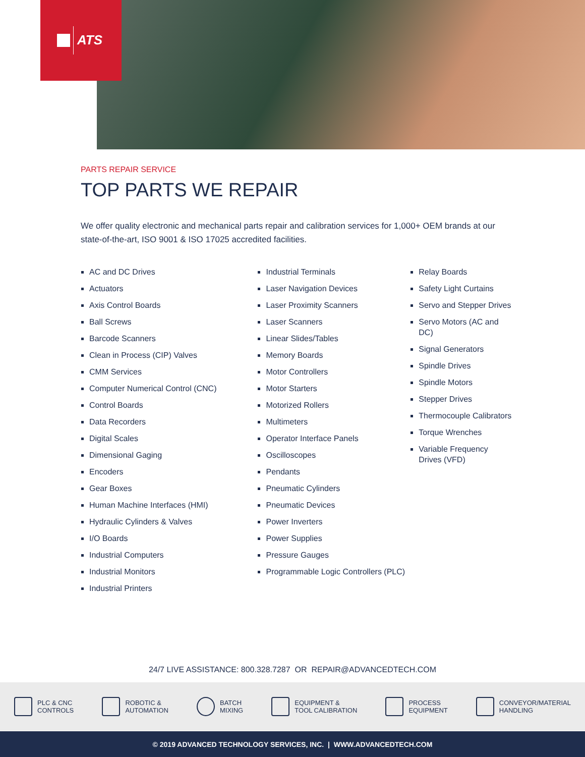ATS
PARTS REPAIR SERVICE
TOP PARTS WE REPAIR
We offer quality electronic and mechanical parts repair and calibration services for 1,000+ OEM brands at our state-of-the-art, ISO 9001 & ISO 17025 accredited facilities.
AC and DC Drives
Actuators
Axis Control Boards
Ball Screws
Barcode Scanners
Clean in Process (CIP) Valves
CMM Services
Computer Numerical Control (CNC)
Control Boards
Data Recorders
Digital Scales
Dimensional Gaging
Encoders
Gear Boxes
Human Machine Interfaces (HMI)
Hydraulic Cylinders & Valves
I/O Boards
Industrial Computers
Industrial Monitors
Industrial Printers
Industrial Terminals
Laser Navigation Devices
Laser Proximity Scanners
Laser Scanners
Linear Slides/Tables
Memory Boards
Motor Controllers
Motor Starters
Motorized Rollers
Multimeters
Operator Interface Panels
Oscilloscopes
Pendants
Pneumatic Cylinders
Pneumatic Devices
Power Inverters
Power Supplies
Pressure Gauges
Programmable Logic Controllers (PLC)
Relay Boards
Safety Light Curtains
Servo and Stepper Drives
Servo Motors (AC and DC)
Signal Generators
Spindle Drives
Spindle Motors
Stepper Drives
Thermocouple Calibrators
Torque Wrenches
Variable Frequency
Drives (VFD)
24/7 LIVE ASSISTANCE: 800.328.7287 OR REPAIR@ADVANCEDTECH.COM
PLC & CNC
CONTROLS
ROBOTIC &
AUTOMATION
BATCH
MIXING
EQUIPMENT &
TOOL CALIBRATION
PROCESS
EQUIPMENT
CONVEYOR/MATERIAL
HANDLING
© 2019 ADVANCED TECHNOLOGY SERVICES, INC. | WWW.ADVANCEDTECH.COM